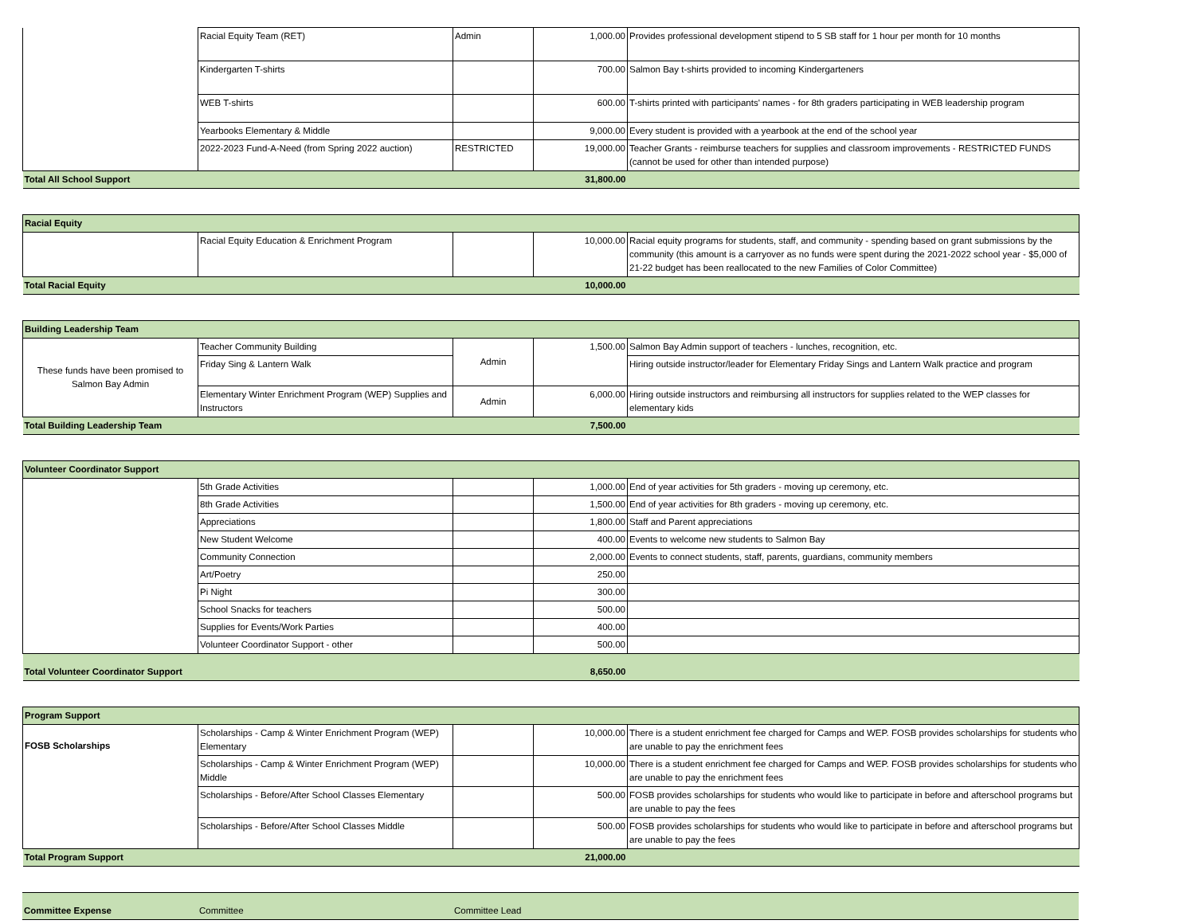| | Racial Equity Team (RET) | Admin | 1,000.00 | Provides professional development stipend to 5 SB staff for 1 hour per month for 10 months |
| | Kindergarten T-shirts | | 700.00 | Salmon Bay t-shirts provided to incoming Kindergarteners |
| | WEB T-shirts | | 600.00 | T-shirts printed with participants' names - for 8th graders participating in WEB leadership program |
| | Yearbooks Elementary & Middle | | 9,000.00 | Every student is provided with a yearbook at the end of the school year |
| | 2022-2023 Fund-A-Need (from Spring 2022 auction) | RESTRICTED | 19,000.00 | Teacher Grants - reimburse teachers for supplies and classroom improvements - RESTRICTED FUNDS (cannot be used for other than intended purpose) |
| Total All School Support | | | 31,800.00 | |
| Racial Equity | | | | |
| | Racial Equity Education & Enrichment Program | | 10,000.00 | Racial equity programs for students, staff, and community - spending based on grant submissions by the community (this amount is a carryover as no funds were spent during the 2021-2022 school year - $5,000 of 21-22 budget has been reallocated to the new Families of Color Committee) |
| Total Racial Equity | | | 10,000.00 | |
| Building Leadership Team | | | | |
| These funds have been promised to Salmon Bay Admin | Teacher Community Building | Admin | 1,500.00 | Salmon Bay Admin support of teachers - lunches, recognition, etc. |
| | Friday Sing & Lantern Walk | | | Hiring outside instructor/leader for Elementary Friday Sings and Lantern Walk practice and program |
| | Elementary Winter Enrichment Program (WEP) Supplies and Instructors | Admin | 6,000.00 | Hiring outside instructors and reimbursing all instructors for supplies related to the WEP classes for elementary kids |
| Total Building Leadership Team | | | 7,500.00 | |
| Volunteer Coordinator Support | | | | |
| | 5th Grade Activities | | 1,000.00 | End of year activities for 5th graders - moving up ceremony, etc. |
| | 8th Grade Activities | | 1,500.00 | End of year activities for 8th graders - moving up ceremony, etc. |
| | Appreciations | | 1,800.00 | Staff and Parent appreciations |
| | New Student Welcome | | 400.00 | Events to welcome new students to Salmon Bay |
| | Community Connection | | 2,000.00 | Events to connect students, staff, parents, guardians, community members |
| | Art/Poetry | | 250.00 | |
| | Pi Night | | 300.00 | |
| | School Snacks for teachers | | 500.00 | |
| | Supplies for Events/Work Parties | | 400.00 | |
| | Volunteer Coordinator Support - other | | 500.00 | |
| Total Volunteer Coordinator Support | | | 8,650.00 | |
| Program Support | | | | |
| FOSB Scholarships | Scholarships - Camp & Winter Enrichment Program (WEP) Elementary | | 10,000.00 | There is a student enrichment fee charged for Camps and WEP. FOSB provides scholarships for students who are unable to pay the enrichment fees |
| | Scholarships - Camp & Winter Enrichment Program (WEP) Middle | | 10,000.00 | There is a student enrichment fee charged for Camps and WEP. FOSB provides scholarships for students who are unable to pay the enrichment fees |
| | Scholarships - Before/After School Classes Elementary | | 500.00 | FOSB provides scholarships for students who would like to participate in before and afterschool programs but are unable to pay the fees |
| | Scholarships - Before/After School Classes Middle | | 500.00 | FOSB provides scholarships for students who would like to participate in before and afterschool programs but are unable to pay the fees |
| Total Program Support | | | 21,000.00 | |
| Committee Expense | Committee | Committee Lead |